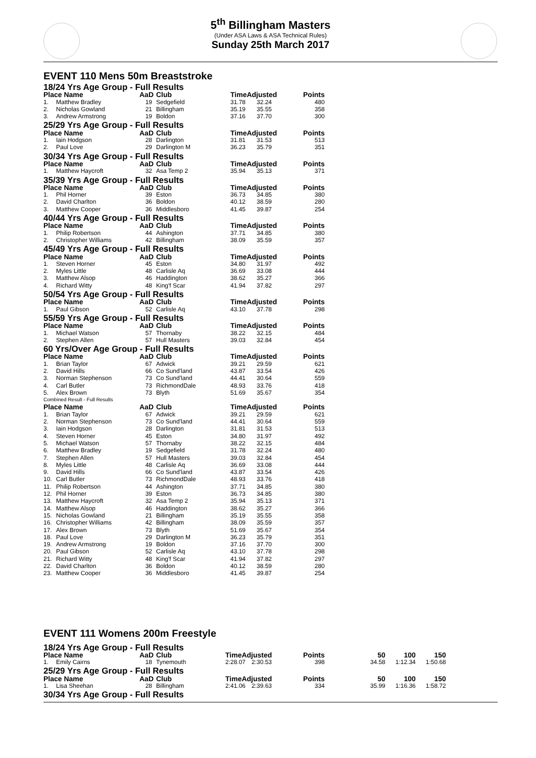5<sup>th</sup> Billingham Masters
(Under ASA Laws & ASA Technical Rules)
Sunday 25th March 2017
EVENT 110 Mens 50m Breaststroke
| 18/24 Yrs Age Group - Full Results | | | | | | |
| Place Name | | AaD | Club | TimeAdjusted | | Points |
| 1. | Matthew Bradley | 19 | Sedgefield | 31.78 | 32.24 | 480 |
| 2. | Nicholas Gowland | 21 | Billingham | 35.19 | 35.55 | 358 |
| 3. | Andrew Armstrong | 19 | Boldon | 37.16 | 37.70 | 300 |
| 25/29 Yrs Age Group - Full Results | | | | | | |
| Place Name | | AaD | Club | TimeAdjusted | | Points |
| 1. | Iain Hodgson | 28 | Darlington | 31.81 | 31.53 | 513 |
| 2. | Paul Love | 29 | Darlington M | 36.23 | 35.79 | 351 |
| 30/34 Yrs Age Group - Full Results | | | | | | |
| Place Name | | AaD | Club | TimeAdjusted | | Points |
| 1. | Matthew Haycroft | 32 | Asa Temp 2 | 35.94 | 35.13 | 371 |
| 35/39 Yrs Age Group - Full Results | | | | | | |
| Place Name | | AaD | Club | TimeAdjusted | | Points |
| 1. | Phil Horner | 39 | Eston | 36.73 | 34.85 | 380 |
| 2. | David Charlton | 36 | Boldon | 40.12 | 38.59 | 280 |
| 3. | Matthew Cooper | 36 | Middlesboro | 41.45 | 39.87 | 254 |
| 40/44 Yrs Age Group - Full Results | | | | | | |
| Place Name | | AaD | Club | TimeAdjusted | | Points |
| 1. | Philip Robertson | 44 | Ashington | 37.71 | 34.85 | 380 |
| 2. | Christopher Williams | 42 | Billingham | 38.09 | 35.59 | 357 |
| 45/49 Yrs Age Group - Full Results | | | | | | |
| Place Name | | AaD | Club | TimeAdjusted | | Points |
| 1. | Steven Horner | 45 | Eston | 34.80 | 31.97 | 492 |
| 2. | Myles Little | 48 | Carlisle Aq | 36.69 | 33.08 | 444 |
| 3. | Matthew Alsop | 46 | Haddington | 38.62 | 35.27 | 366 |
| 4. | Richard Witty | 48 | King'f Scar | 41.94 | 37.82 | 297 |
| 50/54 Yrs Age Group - Full Results | | | | | | |
| Place Name | | AaD | Club | TimeAdjusted | | Points |
| 1. | Paul Gibson | 52 | Carlisle Aq | 43.10 | 37.78 | 298 |
| 55/59 Yrs Age Group - Full Results | | | | | | |
| Place Name | | AaD | Club | TimeAdjusted | | Points |
| 1. | Michael Watson | 57 | Thornaby | 38.22 | 32.15 | 484 |
| 2. | Stephen Allen | 57 | Hull Masters | 39.03 | 32.84 | 454 |
| 60 Yrs/Over Age Group - Full Results | | | | | | |
| Place Name | | AaD | Club | TimeAdjusted | | Points |
| 1. | Brian Taylor | 67 | Adwick | 39.21 | 29.59 | 621 |
| 2. | David Hills | 66 | Co Sund'land | 43.87 | 33.54 | 426 |
| 3. | Norman Stephenson | 73 | Co Sund'land | 44.41 | 30.64 | 559 |
| 4. | Carl Butler | 73 | RichmondDale | 48.93 | 33.76 | 418 |
| 5. | Alex Brown | 73 | Blyth | 51.69 | 35.67 | 354 |
| Combined Result - Full Results | | | | | | |
| Place Name | | AaD | Club | TimeAdjusted | | Points |
| 1. | Brian Taylor | 67 | Adwick | 39.21 | 29.59 | 621 |
| 2. | Norman Stephenson | 73 | Co Sund'land | 44.41 | 30.64 | 559 |
| 3. | Iain Hodgson | 28 | Darlington | 31.81 | 31.53 | 513 |
| 4. | Steven Horner | 45 | Eston | 34.80 | 31.97 | 492 |
| 5. | Michael Watson | 57 | Thornaby | 38.22 | 32.15 | 484 |
| 6. | Matthew Bradley | 19 | Sedgefield | 31.78 | 32.24 | 480 |
| 7. | Stephen Allen | 57 | Hull Masters | 39.03 | 32.84 | 454 |
| 8. | Myles Little | 48 | Carlisle Aq | 36.69 | 33.08 | 444 |
| 9. | David Hills | 66 | Co Sund'land | 43.87 | 33.54 | 426 |
| 10. | Carl Butler | 73 | RichmondDale | 48.93 | 33.76 | 418 |
| 11. | Philip Robertson | 44 | Ashington | 37.71 | 34.85 | 380 |
| 12. | Phil Horner | 39 | Eston | 36.73 | 34.85 | 380 |
| 13. | Matthew Haycroft | 32 | Asa Temp 2 | 35.94 | 35.13 | 371 |
| 14. | Matthew Alsop | 46 | Haddington | 38.62 | 35.27 | 366 |
| 15. | Nicholas Gowland | 21 | Billingham | 35.19 | 35.55 | 358 |
| 16. | Christopher Williams | 42 | Billingham | 38.09 | 35.59 | 357 |
| 17. | Alex Brown | 73 | Blyth | 51.69 | 35.67 | 354 |
| 18. | Paul Love | 29 | Darlington M | 36.23 | 35.79 | 351 |
| 19. | Andrew Armstrong | 19 | Boldon | 37.16 | 37.70 | 300 |
| 20. | Paul Gibson | 52 | Carlisle Aq | 43.10 | 37.78 | 298 |
| 21. | Richard Witty | 48 | King'f Scar | 41.94 | 37.82 | 297 |
| 22. | David Charlton | 36 | Boldon | 40.12 | 38.59 | 280 |
| 23. | Matthew Cooper | 36 | Middlesboro | 41.45 | 39.87 | 254 |
EVENT 111 Womens 200m Freestyle
| 18/24 Yrs Age Group - Full Results | | | | | | | | | |
| Place Name | | AaD | Club | TimeAdjusted | | Points | 50 | 100 | 150 |
| 1. | Emily Cairns | 18 | Tynemouth | 2:28.07 | 2:30.53 | 398 | 34.58 | 1:12.34 | 1:50.68 |
| 25/29 Yrs Age Group - Full Results | | | | | | | | | |
| Place Name | | AaD | Club | TimeAdjusted | | Points | 50 | 100 | 150 |
| 1. | Lisa Sheehan | 28 | Billingham | 2:41.06 | 2:39.63 | 334 | 35.99 | 1:16.36 | 1:58.72 |
| 30/34 Yrs Age Group - Full Results | | | | | | | | | |